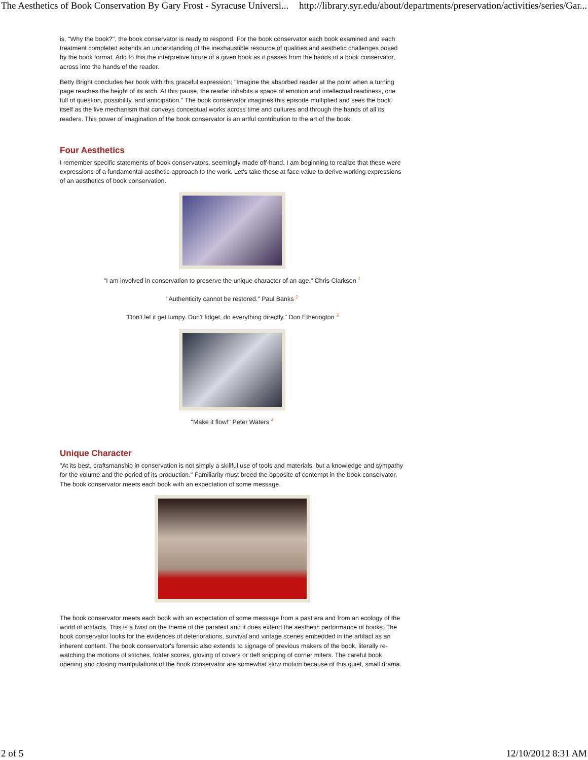The Aesthetics of Book Conservation By Gary Frost - Syracuse Universi... http://library.syr.edu/about/departments/preservation/activities/series/Gar...
is, "Why the book?", the book conservator is ready to respond. For the book conservator each book examined and each treatment completed extends an understanding of the inexhaustible resource of qualities and aesthetic challenges posed by the book format. Add to this the interpretive future of a given book as it passes from the hands of a book conservator, across into the hands of the reader.
Betty Bright concludes her book with this graceful expression; "Imagine the absorbed reader at the point when a turning page reaches the height of its arch. At this pause, the reader inhabits a space of emotion and intellectual readiness, one full of question, possibility, and anticipation." The book conservator imagines this episode multiplied and sees the book itself as the live mechanism that conveys conceptual works across time and cultures and through the hands of all its readers. This power of imagination of the book conservator is an artful contribution to the art of the book.
Four Aesthetics
I remember specific statements of book conservators, seemingly made off-hand. I am beginning to realize that these were expressions of a fundamental aesthetic approach to the work. Let's take these at face value to derive working expressions of an aesthetics of book conservation.
"I am involved in conservation to preserve the unique character of an age." Chris Clarkson <sup>1</sup>
"Authenticity cannot be restored." Paul Banks <sup>2</sup>
"Don't let it get lumpy. Don't fidget, do everything directly." Don Etherington <sup>3</sup>
"Make it flow!" Peter Waters <sup>4</sup>
Unique Character
"At its best, craftsmanship in conservation is not simply a skillful use of tools and materials, but a knowledge and sympathy for the volume and the period of its production." Familiarity must breed the opposite of contempt in the book conservator. The book conservator meets each book with an expectation of some message.
The book conservator meets each book with an expectation of some message from a past era and from an ecology of the world of artifacts. This is a twist on the theme of the paratext and it does extend the aesthetic performance of books. The book conservator looks for the evidences of deteriorations, survival and vintage scenes embedded in the artifact as an inherent content. The book conservator's forensic also extends to signage of previous makers of the book, literally re-watching the motions of stitches, folder scores, gloving of covers or deft snipping of corner miters. The careful book opening and closing manipulations of the book conservator are somewhat slow motion because of this quiet, small drama.
2 of 5 12/10/2012 8:31 AM